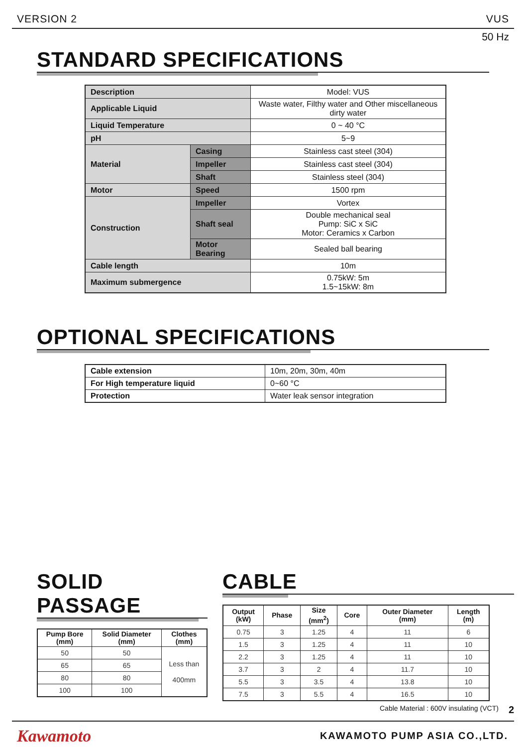VERSION 2 VUS
50 Hz
STANDARD SPECIFICATIONS
| Description | | Model: VUS |
| Applicable Liquid | | Waste water, Filthy water and Other miscellaneous dirty water |
| Liquid Temperature | | 0 ~ 40 °C |
| pH | | 5~9 |
| Material | Casing | Stainless cast steel (304) |
| | Impeller | Stainless cast steel (304) |
| | Shaft | Stainless steel (304) |
| Motor | Speed | 1500 rpm |
| Construction | Impeller | Vortex |
| | Shaft seal | Double mechanical seal Pump: SiC x SiC Motor: Ceramics x Carbon |
| | Motor Bearing | Sealed ball bearing |
| Cable length | | 10m |
| Maximum submergence | | 0.75kW: 5m 1.5~15kW: 8m |
OPTIONAL SPECIFICATIONS
| Cable extension | 10m, 20m, 30m, 40m |
| For High temperature liquid | 0~60 °C |
| Protection | Water leak sensor integration |
SOLID PASSAGE
| Pump Bore (mm) | Solid Diameter (mm) | Clothes (mm) |
| --- | --- | --- |
| 50 | 50 | Less than 400mm |
| 65 | 65 | |
| 80 | 80 | |
| 100 | 100 | |
CABLE
| Output (kW) | Phase | Size (mm<sup>2</sup>) | Core | Outer Diameter (mm) | Length (m) |
| --- | --- | --- | --- | --- | --- |
| 0.75 | 3 | 1.25 | 4 | 11 | 6 |
| 1.5 | 3 | 1.25 | 4 | 11 | 10 |
| 2.2 | 3 | 1.25 | 4 | 11 | 10 |
| 3.7 | 3 | 2 | 4 | 11.7 | 10 |
| 5.5 | 3 | 3.5 | 4 | 13.8 | 10 |
| 7.5 | 3 | 5.5 | 4 | 16.5 | 10 |
Cable Material : 600V insulating (VCT) 2
Kawamoto KAWAMOTO PUMP ASIA CO.,LTD.